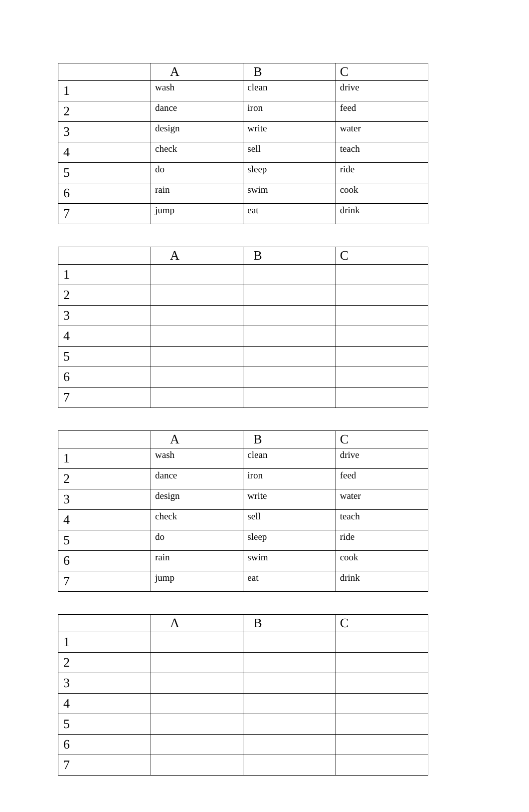| | A | B | C |
| --- | --- | --- | --- |
| 1 | wash | clean | drive |
| 2 | dance | iron | feed |
| 3 | design | write | water |
| 4 | check | sell | teach |
| 5 | do | sleep | ride |
| 6 | rain | swim | cook |
| 7 | jump | eat | drink |
| | A | B | C |
| --- | --- | --- | --- |
| 1 | | | |
| 2 | | | |
| 3 | | | |
| 4 | | | |
| 5 | | | |
| 6 | | | |
| 7 | | | |
| | A | B | C |
| --- | --- | --- | --- |
| 1 | wash | clean | drive |
| 2 | dance | iron | feed |
| 3 | design | write | water |
| 4 | check | sell | teach |
| 5 | do | sleep | ride |
| 6 | rain | swim | cook |
| 7 | jump | eat | drink |
| | A | B | C |
| --- | --- | --- | --- |
| 1 | | | |
| 2 | | | |
| 3 | | | |
| 4 | | | |
| 5 | | | |
| 6 | | | |
| 7 | | | |